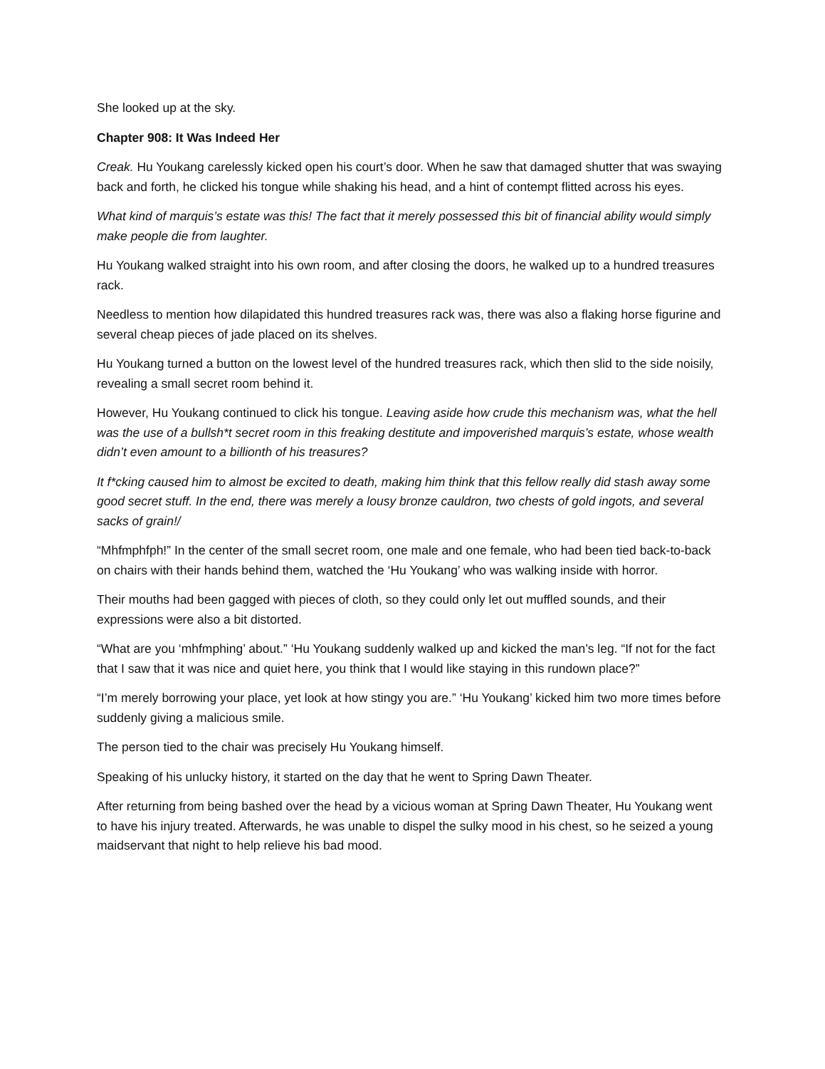She looked up at the sky.
Chapter 908: It Was Indeed Her
Creak. Hu Youkang carelessly kicked open his court’s door. When he saw that damaged shutter that was swaying back and forth, he clicked his tongue while shaking his head, and a hint of contempt flitted across his eyes.
What kind of marquis’s estate was this! The fact that it merely possessed this bit of financial ability would simply make people die from laughter.
Hu Youkang walked straight into his own room, and after closing the doors, he walked up to a hundred treasures rack.
Needless to mention how dilapidated this hundred treasures rack was, there was also a flaking horse figurine and several cheap pieces of jade placed on its shelves.
Hu Youkang turned a button on the lowest level of the hundred treasures rack, which then slid to the side noisily, revealing a small secret room behind it.
However, Hu Youkang continued to click his tongue. Leaving aside how crude this mechanism was, what the hell was the use of a bullsh*t secret room in this freaking destitute and impoverished marquis’s estate, whose wealth didn’t even amount to a billionth of his treasures?
It f*cking caused him to almost be excited to death, making him think that this fellow really did stash away some good secret stuff. In the end, there was merely a lousy bronze cauldron, two chests of gold ingots, and several sacks of grain!/
“Mhfmphfph!” In the center of the small secret room, one male and one female, who had been tied back-to-back on chairs with their hands behind them, watched the ‘Hu Youkang’ who was walking inside with horror.
Their mouths had been gagged with pieces of cloth, so they could only let out muffled sounds, and their expressions were also a bit distorted.
“What are you ‘mhfmphing’ about.” ‘Hu Youkang suddenly walked up and kicked the man’s leg. “If not for the fact that I saw that it was nice and quiet here, you think that I would like staying in this rundown place?”
“I’m merely borrowing your place, yet look at how stingy you are.” ‘Hu Youkang’ kicked him two more times before suddenly giving a malicious smile.
The person tied to the chair was precisely Hu Youkang himself.
Speaking of his unlucky history, it started on the day that he went to Spring Dawn Theater.
After returning from being bashed over the head by a vicious woman at Spring Dawn Theater, Hu Youkang went to have his injury treated. Afterwards, he was unable to dispel the sulky mood in his chest, so he seized a young maidservant that night to help relieve his bad mood.